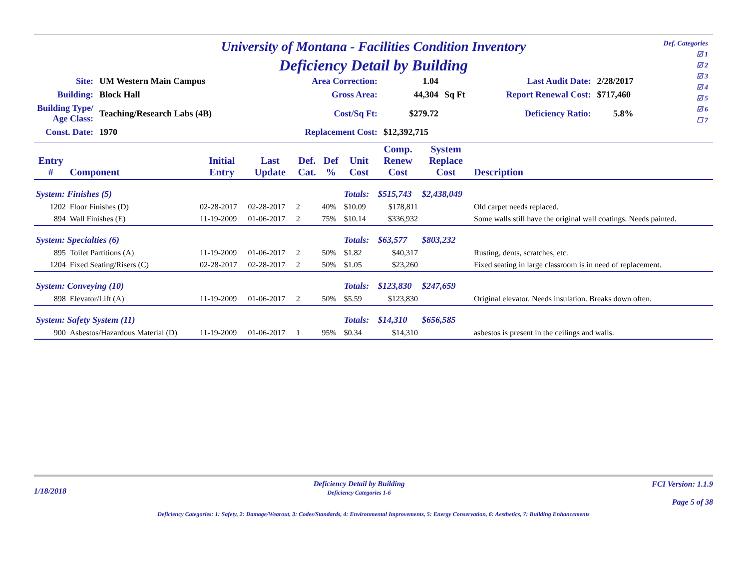Def. Categories
☑ 1
☑ 2
☑ 3
☑ 4
☑ 5
☑ 6
☐ 7
University of Montana - Facilities Condition Inventory
Deficiency Detail by Building
| Site: | UM Western Main Campus | Area Correction: | 1.04 | | Last Audit Date: | 2/28/2017 |
| Building: | Block Hall | Gross Area: | 44,304 | Sq Ft | Report Renewal Cost: | $717,460 |
| Building Type/ Age Class: | Teaching/Research Labs (4B) | Cost/Sq Ft: | $279.72 | | Deficiency Ratio: | 5.8% |
| Const. Date: | 1970 | Replacement Cost: | $12,392,715 | | | |
| Entry # | Component | Initial Entry | Last Update | Def. Cat. | Def % | Unit Cost | Comp. Renew Cost | System Replace Cost | Description |
| --- | --- | --- | --- | --- | --- | --- | --- | --- | --- |
| System: Finishes (5) | | | | | | Totals: | $515,743 | $2,438,049 | |
| 1202 | Floor Finishes (D) | 02-28-2017 | 02-28-2017 | 2 | 40% | $10.09 | $178,811 | | Old carpet needs replaced. |
| 894 | Wall Finishes (E) | 11-19-2009 | 01-06-2017 | 2 | 75% | $10.14 | $336,932 | | Some walls still have the original wall coatings. Needs painted. |
| System: Specialties (6) | | | | | | Totals: | $63,577 | $803,232 | |
| 895 | Toilet Partitions (A) | 11-19-2009 | 01-06-2017 | 2 | 50% | $1.82 | $40,317 | | Rusting, dents, scratches, etc. |
| 1204 | Fixed Seating/Risers (C) | 02-28-2017 | 02-28-2017 | 2 | 50% | $1.05 | $23,260 | | Fixed seating in large classroom is in need of replacement. |
| System: Conveying (10) | | | | | | Totals: | $123,830 | $247,659 | |
| 898 | Elevator/Lift (A) | 11-19-2009 | 01-06-2017 | 2 | 50% | $5.59 | $123,830 | | Original elevator. Needs insulation. Breaks down often. |
| System: Safety System (11) | | | | | | Totals: | $14,310 | $656,585 | |
| 900 | Asbestos/Hazardous Material (D) | 11-19-2009 | 01-06-2017 | 1 | 95% | $0.34 | $14,310 | | asbestos is present in the ceilings and walls. |
1/18/2018
Deficiency Detail by Building
Deficiency Categories 1-6
FCI Version: 1.1.9
Page 5 of 38
Deficiency Categories: 1: Safety, 2: Damage/Wearout, 3: Codes/Standards, 4: Environmental Improvements, 5: Energy Conservation, 6: Aesthetics, 7: Building Enhancements